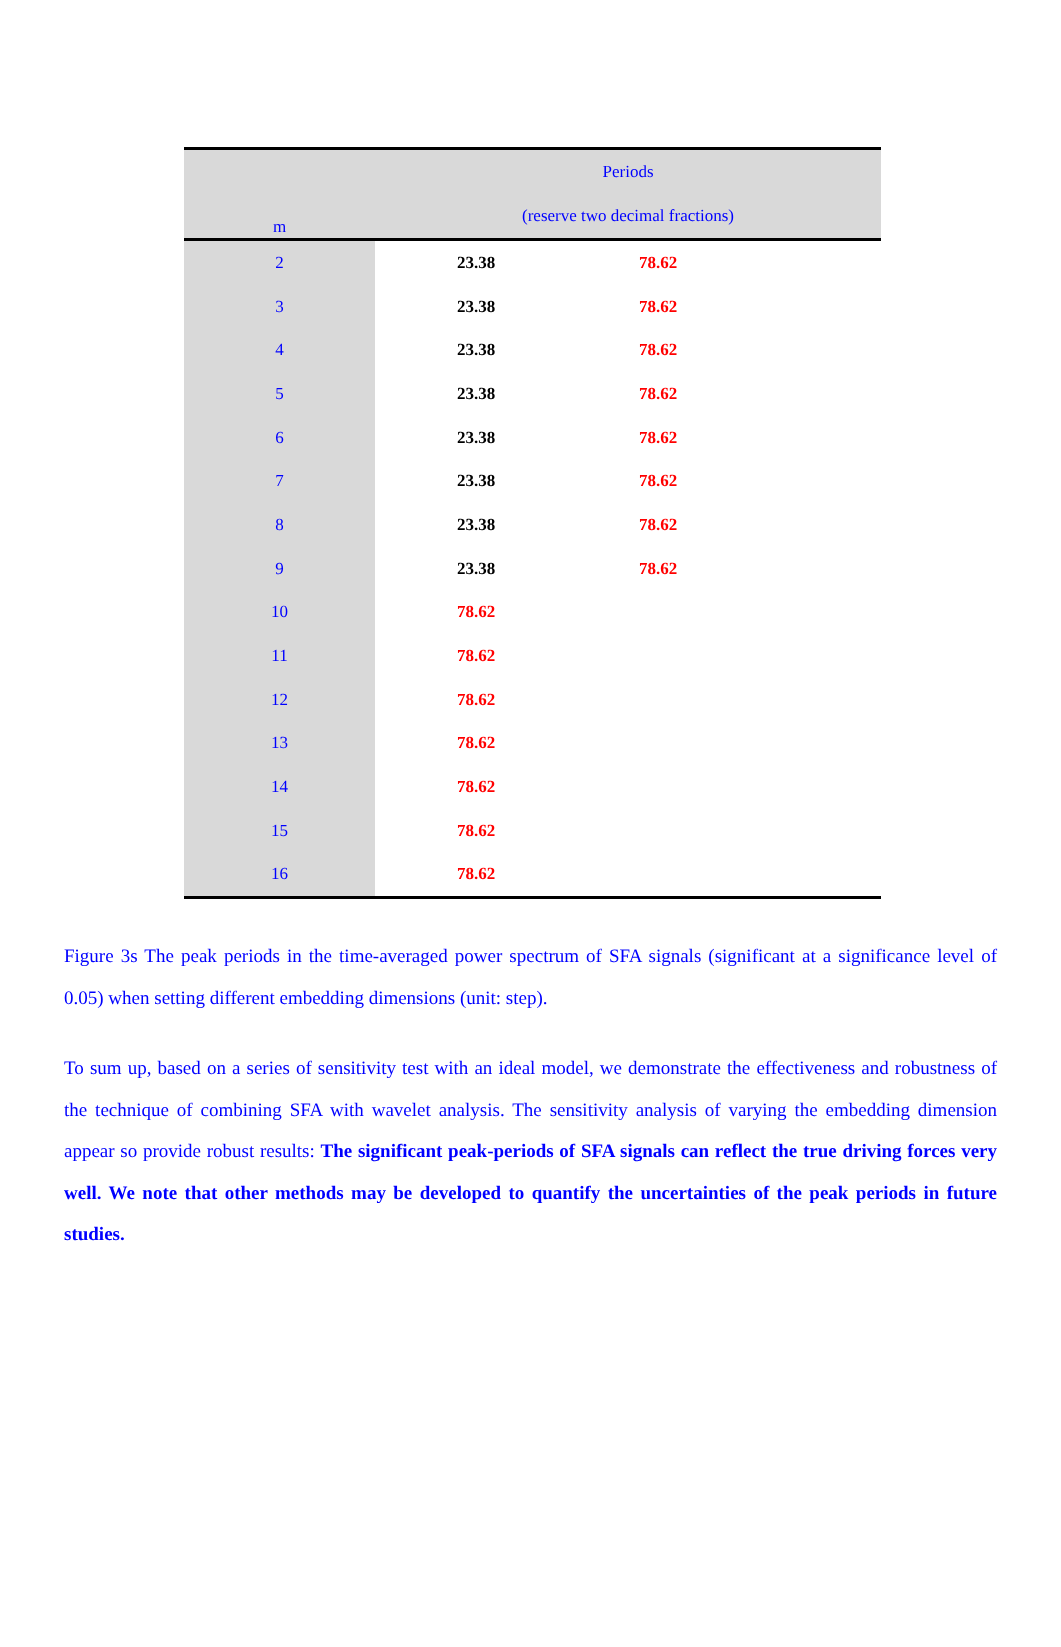| m | Periods | | |
| --- | --- | --- | --- |
| | (reserve two decimal fractions) | | |
| 2 | 23.38 | 78.62 | |
| 3 | 23.38 | 78.62 | |
| 4 | 23.38 | 78.62 | |
| 5 | 23.38 | 78.62 | |
| 6 | 23.38 | 78.62 | |
| 7 | 23.38 | 78.62 | |
| 8 | 23.38 | 78.62 | |
| 9 | 23.38 | 78.62 | |
| 10 | 78.62 | | |
| 11 | 78.62 | | |
| 12 | 78.62 | | |
| 13 | 78.62 | | |
| 14 | 78.62 | | |
| 15 | 78.62 | | |
| 16 | 78.62 | | |
Figure 3s The peak periods in the time-averaged power spectrum of SFA signals (significant at a significance level of 0.05) when setting different embedding dimensions (unit: step).
To sum up, based on a series of sensitivity test with an ideal model, we demonstrate the effectiveness and robustness of the technique of combining SFA with wavelet analysis. The sensitivity analysis of varying the embedding dimension appear so provide robust results: The significant peak-periods of SFA signals can reflect the true driving forces very well. We note that other methods may be developed to quantify the uncertainties of the peak periods in future studies.